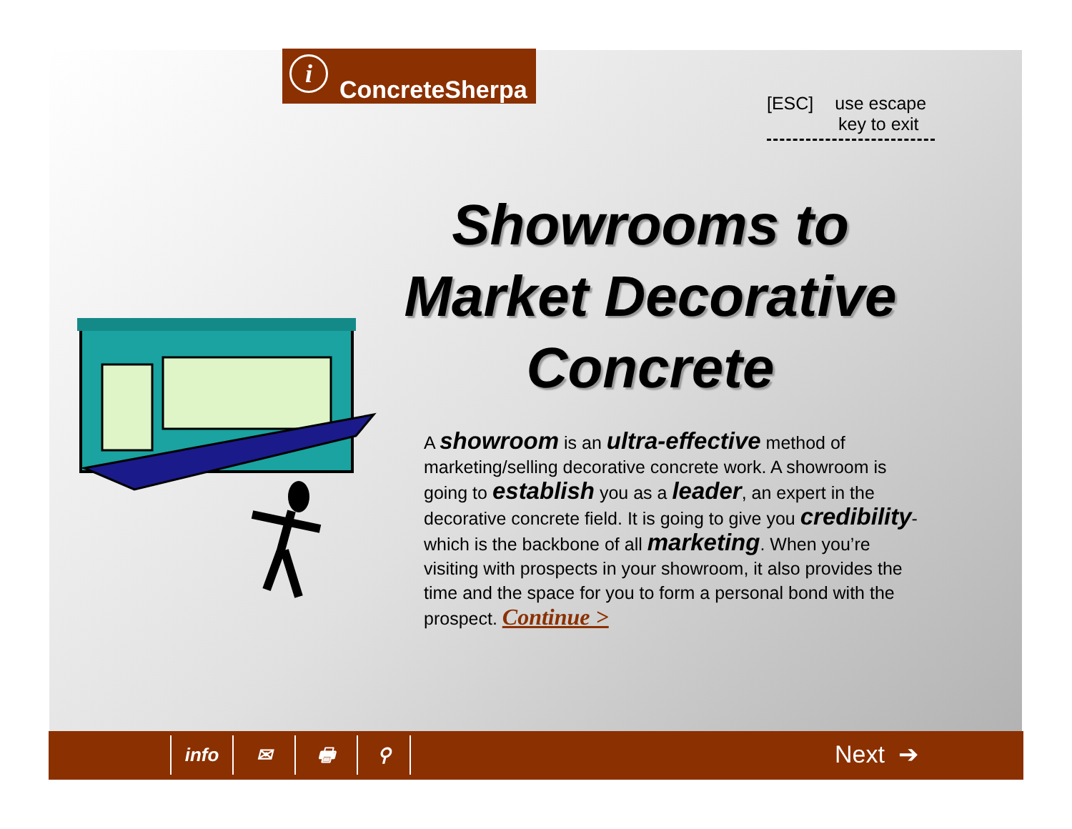i
ConcreteSherpa
[ESC] use escape
key to exit
Showrooms to Market Decorative Concrete
A showroom is an ultra-effective method of marketing/selling decorative concrete work. A showroom is going to establish you as a leader, an expert in the decorative concrete field. It is going to give you credibility- which is the backbone of all marketing. When you’re visiting with prospects in your showroom, it also provides the time and the space for you to form a personal bond with the prospect. Continue >
info ✉ 🖶 ⚲ Next ➔